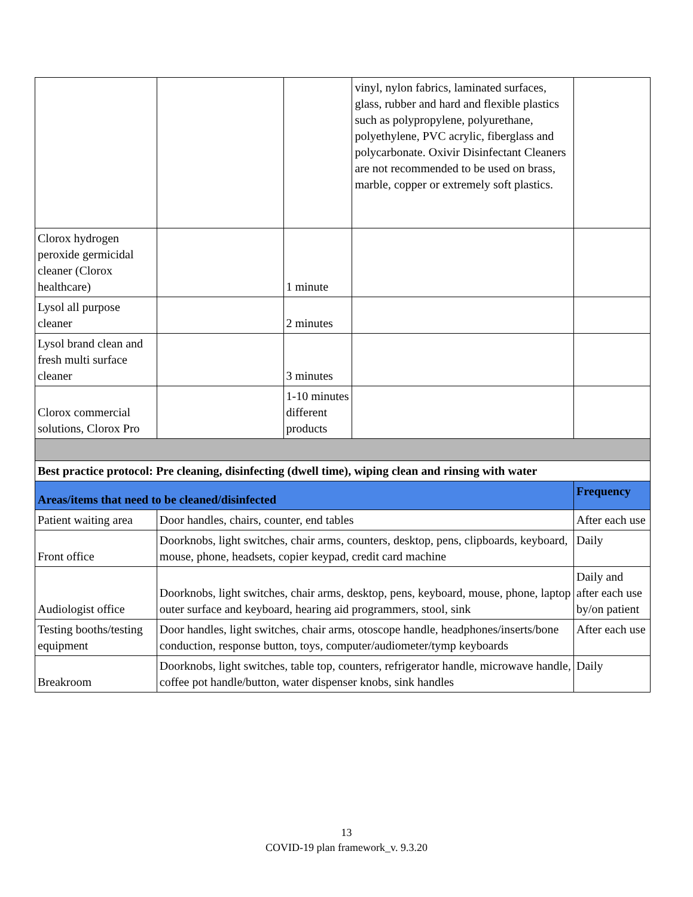| | | | vinyl, nylon fabrics, laminated surfaces, glass, rubber and hard and flexible plastics such as polypropylene, polyurethane, polyethylene, PVC acrylic, fiberglass and polycarbonate. Oxivir Disinfectant Cleaners are not recommended to be used on brass, marble, copper or extremely soft plastics. | |
| Clorox hydrogen peroxide germicidal cleaner (Clorox healthcare) | | 1 minute | | |
| Lysol all purpose cleaner | | 2 minutes | | |
| Lysol brand clean and fresh multi surface cleaner | | 3 minutes | | |
| Clorox commercial solutions, Clorox Pro | | 1-10 minutes different products | | |
| Best practice protocol: Pre cleaning, disinfecting (dwell time), wiping clean and rinsing with water | | | | |
| Areas/items that need to be cleaned/disinfected | | | | Frequency |
| Patient waiting area | Door handles, chairs, counter, end tables | | | After each use |
| Front office | Doorknobs, light switches, chair arms, counters, desktop, pens, clipboards, keyboard, mouse, phone, headsets, copier keypad, credit card machine | | | Daily |
| Audiologist office | Doorknobs, light switches, chair arms, desktop, pens, keyboard, mouse, phone, laptop outer surface and keyboard, hearing aid programmers, stool, sink | | | Daily and after each use by/on patient |
| Testing booths/testing equipment | Door handles, light switches, chair arms, otoscope handle, headphones/inserts/bone conduction, response button, toys, computer/audiometer/tymp keyboards | | | After each use |
| Breakroom | Doorknobs, light switches, table top, counters, refrigerator handle, microwave handle, coffee pot handle/button, water dispenser knobs, sink handles | | | Daily |
13
COVID-19 plan framework_v. 9.3.20